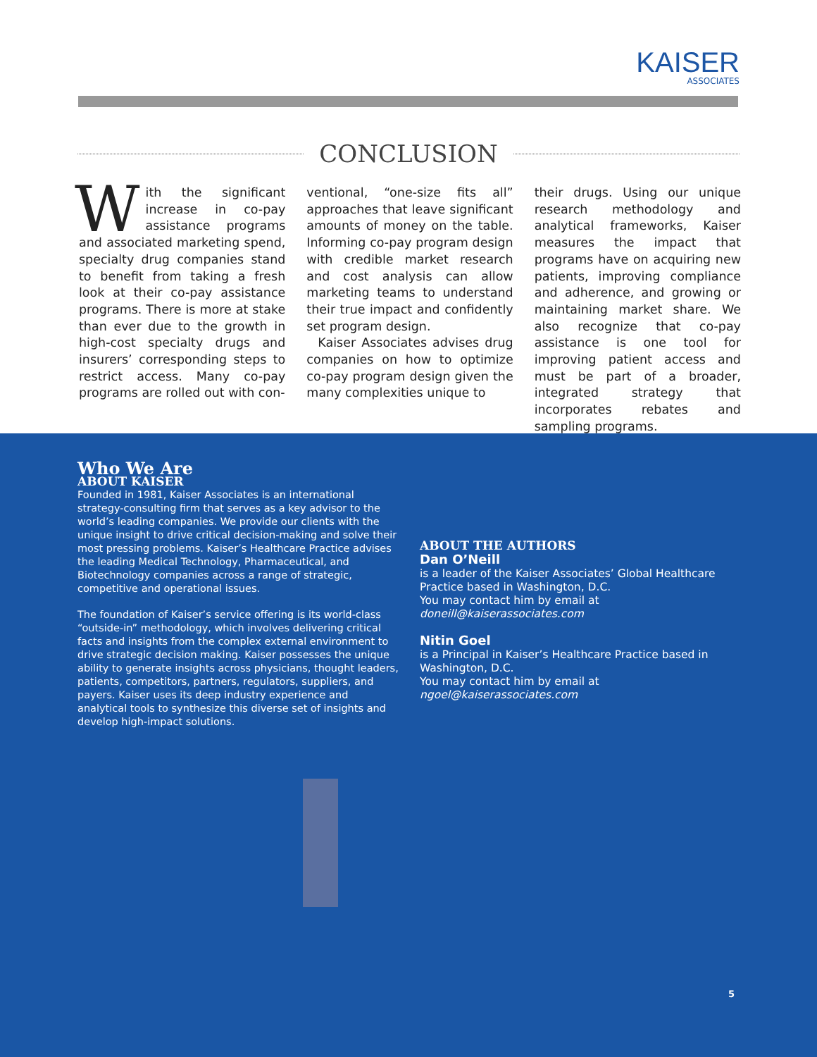KAISER
ASSOCIATES
CONCLUSION
With the significant increase in co-pay assistance programs and associated marketing spend, specialty drug companies stand to benefit from taking a fresh look at their co-pay assistance programs. There is more at stake than ever due to the growth in high-cost specialty drugs and insurers’ corresponding steps to restrict access. Many co-pay programs are rolled out with con-
ventional, “one-size fits all” approaches that leave significant amounts of money on the table. Informing co-pay program design with credible market research and cost analysis can allow marketing teams to understand their true impact and confidently set program design.
Kaiser Associates advises drug companies on how to optimize co-pay program design given the many complexities unique to
their drugs. Using our unique research methodology and analytical frameworks, Kaiser measures the impact that programs have on acquiring new patients, improving compliance and adherence, and growing or maintaining market share. We also recognize that co-pay assistance is one tool for improving patient access and must be part of a broader, integrated strategy that incorporates rebates and sampling programs.
Who We Are
ABOUT KAISER
Founded in 1981, Kaiser Associates is an international strategy-consulting firm that serves as a key advisor to the world’s leading companies. We provide our clients with the unique insight to drive critical decision-making and solve their most pressing problems. Kaiser’s Healthcare Practice advises the leading Medical Technology, Pharmaceutical, and Biotechnology companies across a range of strategic, competitive and operational issues.
The foundation of Kaiser’s service offering is its world-class “outside-in” methodology, which involves delivering critical facts and insights from the complex external environment to drive strategic decision making. Kaiser possesses the unique ability to generate insights across physicians, thought leaders, patients, competitors, partners, regulators, suppliers, and payers. Kaiser uses its deep industry experience and analytical tools to synthesize this diverse set of insights and develop high-impact solutions.
ABOUT THE AUTHORS
Dan O’Neill
is a leader of the Kaiser Associates’ Global Healthcare Practice based in Washington, D.C.
You may contact him by email at doneill@kaiserassociates.com
Nitin Goel
is a Principal in Kaiser’s Healthcare Practice based in Washington, D.C.
You may contact him by email at ngoel@kaiserassociates.com
5